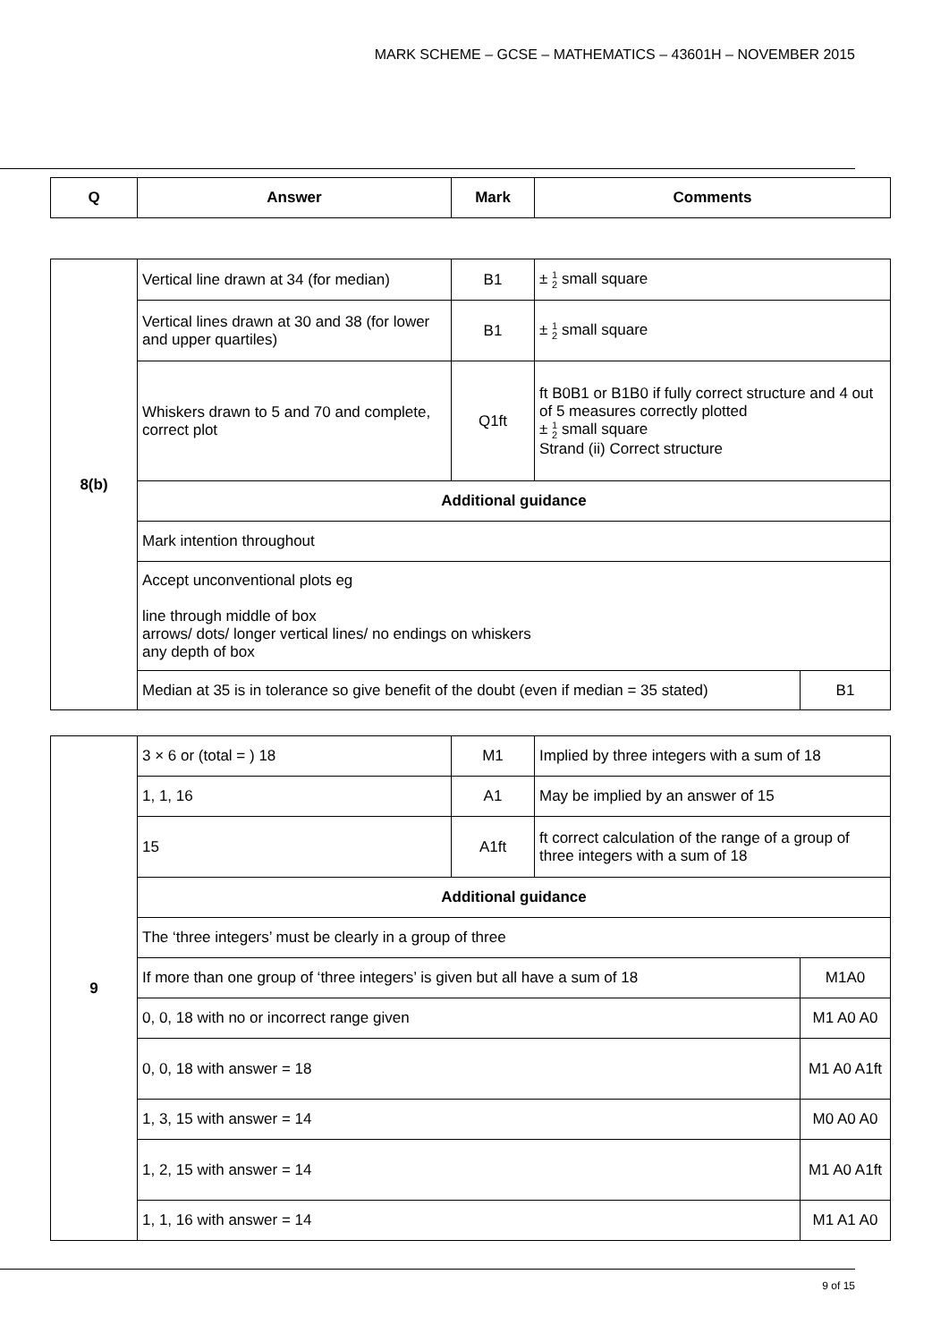MARK SCHEME – GCSE – MATHEMATICS – 43601H – NOVEMBER 2015
| Q | Answer | Mark | Comments |
| --- | --- | --- | --- |
| 8(b) | Vertical line drawn at 34 (for median) | B1 | ± 1 2 small square | |
| | Vertical lines drawn at 30 and 38 (for lower and upper quartiles) | B1 | ± 1 2 small square | |
| | Whiskers drawn to 5 and 70 and complete, correct plot | Q1ft | ft B0B1 or B1B0 if fully correct structure and 4 out of 5 measures correctly plotted ± 1 2 small square Strand (ii) Correct structure | |
| | Additional guidance | | | |
| | Mark intention throughout | | | |
| | Accept unconventional plots eg line through middle of box arrows/ dots/ longer vertical lines/ no endings on whiskers any depth of box | | | |
| | Median at 35 is in tolerance so give benefit of the doubt (even if median = 35 stated) | | | B1 |
| 9 | 3 × 6 or (total = ) 18 | M1 | Implied by three integers with a sum of 18 | |
| | 1, 1, 16 | A1 | May be implied by an answer of 15 | |
| | 15 | A1ft | ft correct calculation of the range of a group of three integers with a sum of 18 | |
| | Additional guidance | | | |
| | The ‘three integers’ must be clearly in a group of three | | | |
| | If more than one group of ‘three integers’ is given but all have a sum of 18 | | | M1A0 |
| | 0, 0, 18 with no or incorrect range given | | | M1 A0 A0 |
| | 0, 0, 18 with answer = 18 | | | M1 A0 A1ft |
| | 1, 3, 15 with answer = 14 | | | M0 A0 A0 |
| | 1, 2, 15 with answer = 14 | | | M1 A0 A1ft |
| | 1, 1, 16 with answer = 14 | | | M1 A1 A0 |
9 of 15